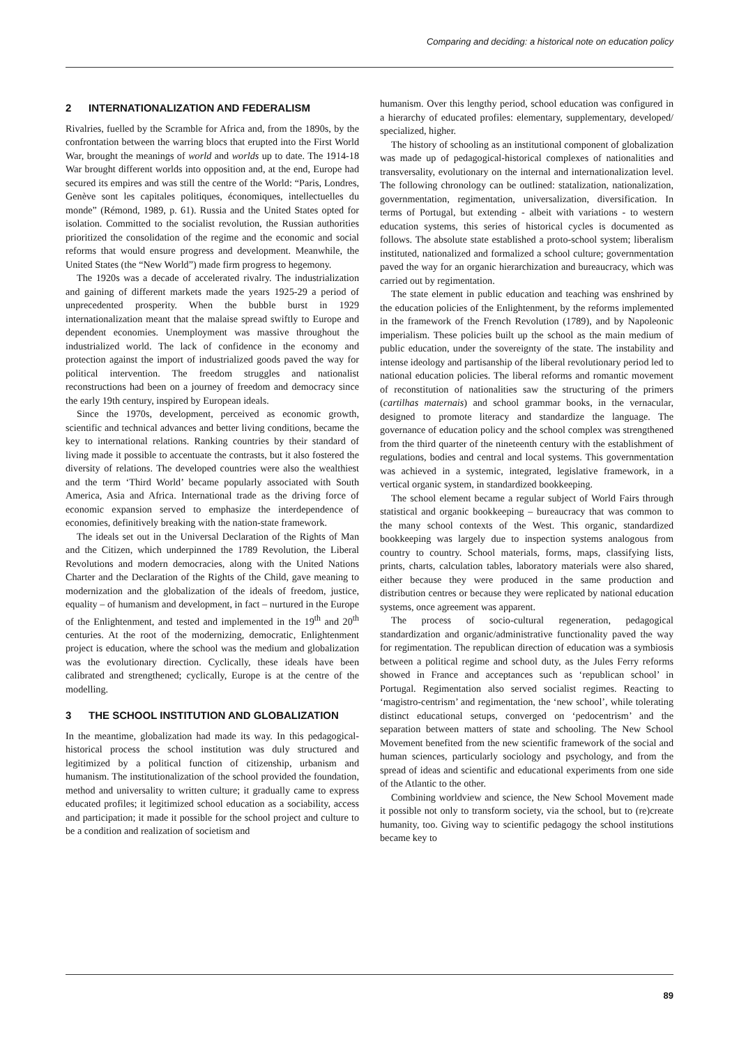Comparing and deciding: a historical note on education policy
2 INTERNATIONALIZATION AND FEDERALISM
Rivalries, fuelled by the Scramble for Africa and, from the 1890s, by the confrontation between the warring blocs that erupted into the First World War, brought the meanings of world and worlds up to date. The 1914-18 War brought different worlds into opposition and, at the end, Europe had secured its empires and was still the centre of the World: “Paris, Londres, Genève sont les capitales politiques, économiques, intellectuelles du monde” (Rémond, 1989, p. 61). Russia and the United States opted for isolation. Committed to the socialist revolution, the Russian authorities prioritized the consolidation of the regime and the economic and social reforms that would ensure progress and development. Meanwhile, the United States (the “New World”) made firm progress to hegemony.
The 1920s was a decade of accelerated rivalry. The industrialization and gaining of different markets made the years 1925-29 a period of unprecedented prosperity. When the bubble burst in 1929 internationalization meant that the malaise spread swiftly to Europe and dependent economies. Unemployment was massive throughout the industrialized world. The lack of confidence in the economy and protection against the import of industrialized goods paved the way for political intervention. The freedom struggles and nationalist reconstructions had been on a journey of freedom and democracy since the early 19th century, inspired by European ideals.
Since the 1970s, development, perceived as economic growth, scientific and technical advances and better living conditions, became the key to international relations. Ranking countries by their standard of living made it possible to accentuate the contrasts, but it also fostered the diversity of relations. The developed countries were also the wealthiest and the term ‘Third World’ became popularly associated with South America, Asia and Africa. International trade as the driving force of economic expansion served to emphasize the interdependence of economies, definitively breaking with the nation-state framework.
The ideals set out in the Universal Declaration of the Rights of Man and the Citizen, which underpinned the 1789 Revolution, the Liberal Revolutions and modern democracies, along with the United Nations Charter and the Declaration of the Rights of the Child, gave meaning to modernization and the globalization of the ideals of freedom, justice, equality – of humanism and development, in fact – nurtured in the Europe of the Enlightenment, and tested and implemented in the 19<sup>th</sup> and 20<sup>th</sup> centuries. At the root of the modernizing, democratic, Enlightenment project is education, where the school was the medium and globalization was the evolutionary direction. Cyclically, these ideals have been calibrated and strengthened; cyclically, Europe is at the centre of the modelling.
3 THE SCHOOL INSTITUTION AND GLOBALIZATION
In the meantime, globalization had made its way. In this pedagogical-historical process the school institution was duly structured and legitimized by a political function of citizenship, urbanism and humanism. The institutionalization of the school provided the foundation, method and universality to written culture; it gradually came to express educated profiles; it legitimized school education as a sociability, access and participation; it made it possible for the school project and culture to be a condition and realization of societism and
humanism. Over this lengthy period, school education was configured in a hierarchy of educated profiles: elementary, supplementary, developed/ specialized, higher.
The history of schooling as an institutional component of globalization was made up of pedagogical-historical complexes of nationalities and transversality, evolutionary on the internal and internationalization level. The following chronology can be outlined: statalization, nationalization, governmentation, regimentation, universalization, diversification. In terms of Portugal, but extending - albeit with variations - to western education systems, this series of historical cycles is documented as follows. The absolute state established a proto-school system; liberalism instituted, nationalized and formalized a school culture; governmentation paved the way for an organic hierarchization and bureaucracy, which was carried out by regimentation.
The state element in public education and teaching was enshrined by the education policies of the Enlightenment, by the reforms implemented in the framework of the French Revolution (1789), and by Napoleonic imperialism. These policies built up the school as the main medium of public education, under the sovereignty of the state. The instability and intense ideology and partisanship of the liberal revolutionary period led to national education policies. The liberal reforms and romantic movement of reconstitution of nationalities saw the structuring of the primers (cartilhas maternais) and school grammar books, in the vernacular, designed to promote literacy and standardize the language. The governance of education policy and the school complex was strengthened from the third quarter of the nineteenth century with the establishment of regulations, bodies and central and local systems. This governmentation was achieved in a systemic, integrated, legislative framework, in a vertical organic system, in standardized bookkeeping.
The school element became a regular subject of World Fairs through statistical and organic bookkeeping – bureaucracy that was common to the many school contexts of the West. This organic, standardized bookkeeping was largely due to inspection systems analogous from country to country. School materials, forms, maps, classifying lists, prints, charts, calculation tables, laboratory materials were also shared, either because they were produced in the same production and distribution centres or because they were replicated by national education systems, once agreement was apparent.
The process of socio-cultural regeneration, pedagogical standardization and organic/administrative functionality paved the way for regimentation. The republican direction of education was a symbiosis between a political regime and school duty, as the Jules Ferry reforms showed in France and acceptances such as ‘republican school’ in Portugal. Regimentation also served socialist regimes. Reacting to ‘magistro-centrism’ and regimentation, the ‘new school’, while tolerating distinct educational setups, converged on ‘pedocentrism’ and the separation between matters of state and schooling. The New School Movement benefited from the new scientific framework of the social and human sciences, particularly sociology and psychology, and from the spread of ideas and scientific and educational experiments from one side of the Atlantic to the other.
Combining worldview and science, the New School Movement made it possible not only to transform society, via the school, but to (re)create humanity, too. Giving way to scientific pedagogy the school institutions became key to
89